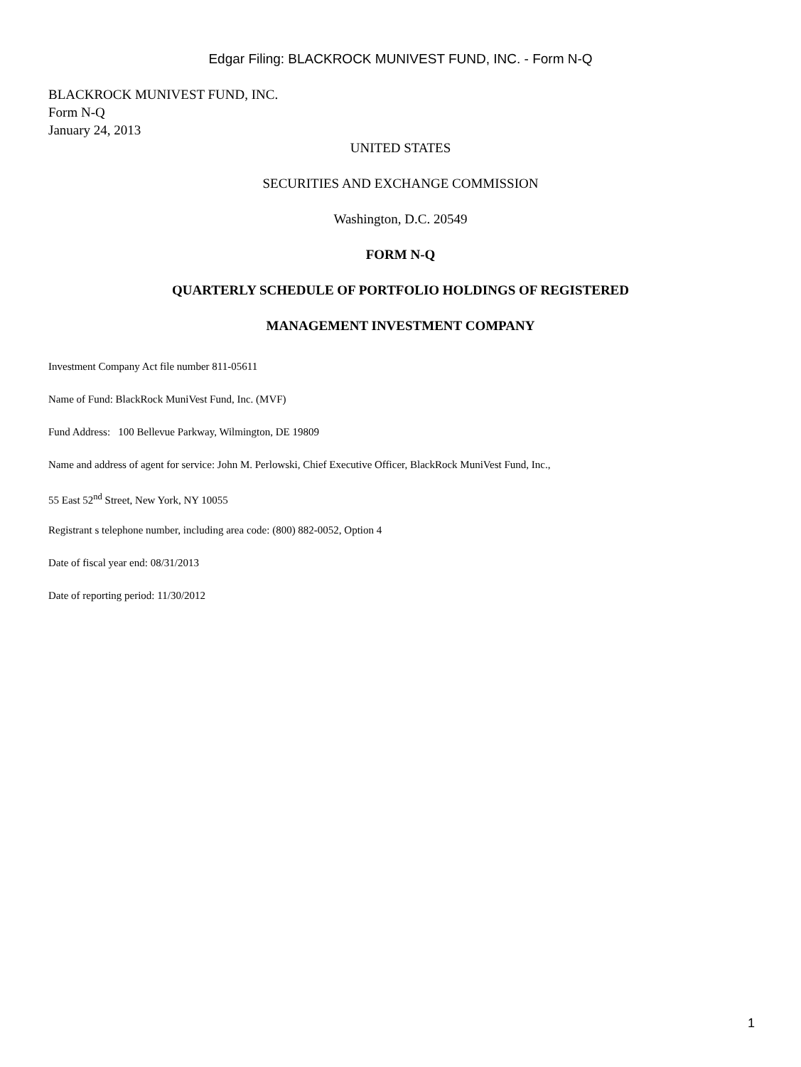Edgar Filing: BLACKROCK MUNIVEST FUND, INC. - Form N-Q
BLACKROCK MUNIVEST FUND, INC.
Form N-Q
January 24, 2013
UNITED STATES
SECURITIES AND EXCHANGE COMMISSION
Washington, D.C. 20549
FORM N-Q
QUARTERLY SCHEDULE OF PORTFOLIO HOLDINGS OF REGISTERED
MANAGEMENT INVESTMENT COMPANY
Investment Company Act file number 811-05611
Name of Fund: BlackRock MuniVest Fund, Inc. (MVF)
Fund Address: 100 Bellevue Parkway, Wilmington, DE 19809
Name and address of agent for service: John M. Perlowski, Chief Executive Officer, BlackRock MuniVest Fund, Inc.,
55 East 52<sup>nd</sup> Street, New York, NY 10055
Registrant s telephone number, including area code: (800) 882-0052, Option 4
Date of fiscal year end: 08/31/2013
Date of reporting period: 11/30/2012
1